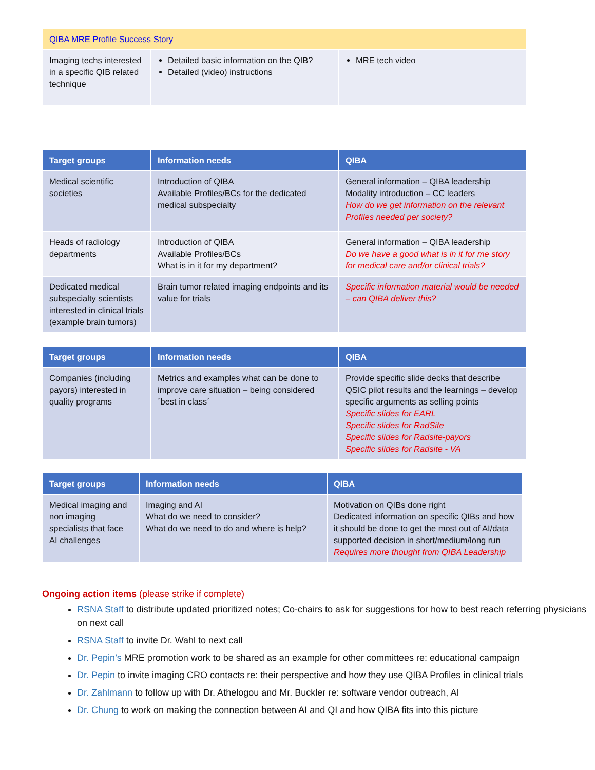| QIBA MRE Profile Success Story | | |
| Imaging techs interested in a specific QIB related technique | Detailed basic information on the QIB? Detailed (video) instructions | MRE tech video |
| Target groups | Information needs | QIBA |
| --- | --- | --- |
| Medical scientific societies | Introduction of QIBA Available Profiles/BCs for the dedicated medical subspecialty | General information – QIBA leadership Modality introduction – CC leaders How do we get information on the relevant Profiles needed per society? |
| Heads of radiology departments | Introduction of QIBA Available Profiles/BCs What is in it for my department? | General information – QIBA leadership Do we have a good what is in it for me story for medical care and/or clinical trials? |
| Dedicated medical subspecialty scientists interested in clinical trials (example brain tumors) | Brain tumor related imaging endpoints and its value for trials | Specific information material would be needed – can QIBA deliver this? |
| Target groups | Information needs | QIBA |
| --- | --- | --- |
| Companies (including payors) interested in quality programs | Metrics and examples what can be done to improve care situation – being considered ´best in class´ | Provide specific slide decks that describe QSIC pilot results and the learnings – develop specific arguments as selling points Specific slides for EARL Specific slides for RadSite Specific slides for Radsite-payors Specific slides for Radsite - VA |
| Target groups | Information needs | QIBA |
| --- | --- | --- |
| Medical imaging and non imaging specialists that face AI challenges | Imaging and AI What do we need to consider? What do we need to do and where is help? | Motivation on QIBs done right Dedicated information on specific QIBs and how it should be done to get the most out of AI/data supported decision in short/medium/long run Requires more thought from QIBA Leadership |
Ongoing action items (please strike if complete)
RSNA Staff to distribute updated prioritized notes; Co-chairs to ask for suggestions for how to best reach referring physicians on next call
RSNA Staff to invite Dr. Wahl to next call
Dr. Pepin’s MRE promotion work to be shared as an example for other committees re: educational campaign
Dr. Pepin to invite imaging CRO contacts re: their perspective and how they use QIBA Profiles in clinical trials
Dr. Zahlmann to follow up with Dr. Athelogou and Mr. Buckler re: software vendor outreach, AI
Dr. Chung to work on making the connection between AI and QI and how QIBA fits into this picture